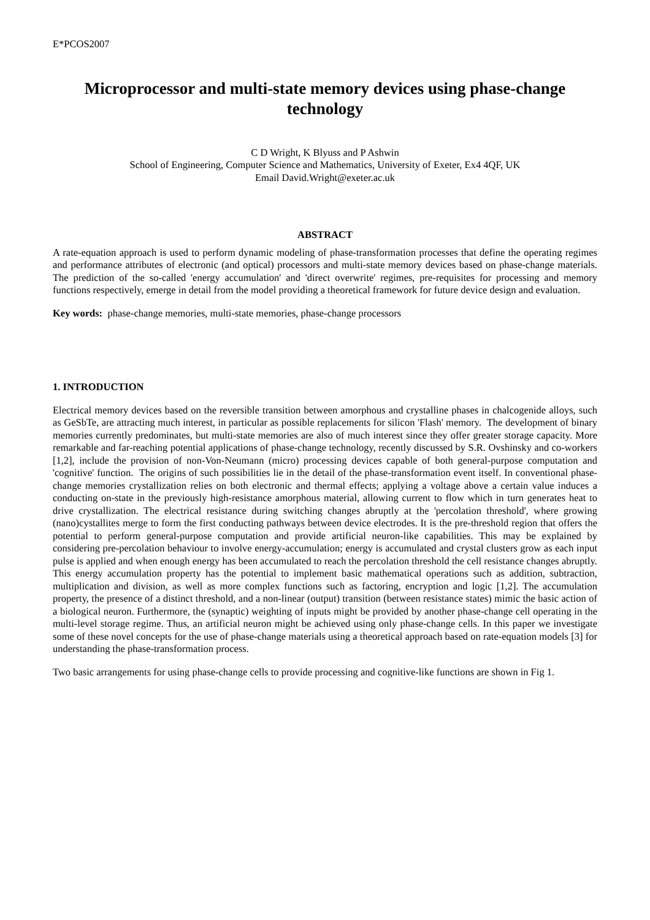E*PCOS2007
Microprocessor and multi-state memory devices using phase-change technology
C D Wright, K Blyuss and P Ashwin
School of Engineering, Computer Science and Mathematics, University of Exeter, Ex4 4QF, UK
Email David.Wright@exeter.ac.uk
ABSTRACT
A rate-equation approach is used to perform dynamic modeling of phase-transformation processes that define the operating regimes and performance attributes of electronic (and optical) processors and multi-state memory devices based on phase-change materials. The prediction of the so-called 'energy accumulation' and 'direct overwrite' regimes, pre-requisites for processing and memory functions respectively, emerge in detail from the model providing a theoretical framework for future device design and evaluation.
Key words: phase-change memories, multi-state memories, phase-change processors
1. INTRODUCTION
Electrical memory devices based on the reversible transition between amorphous and crystalline phases in chalcogenide alloys, such as GeSbTe, are attracting much interest, in particular as possible replacements for silicon 'Flash' memory. The development of binary memories currently predominates, but multi-state memories are also of much interest since they offer greater storage capacity. More remarkable and far-reaching potential applications of phase-change technology, recently discussed by S.R. Ovshinsky and co-workers [1,2], include the provision of non-Von-Neumann (micro) processing devices capable of both general-purpose computation and 'cognitive' function. The origins of such possibilities lie in the detail of the phase-transformation event itself. In conventional phase-change memories crystallization relies on both electronic and thermal effects; applying a voltage above a certain value induces a conducting on-state in the previously high-resistance amorphous material, allowing current to flow which in turn generates heat to drive crystallization. The electrical resistance during switching changes abruptly at the 'percolation threshold', where growing (nano)cystallites merge to form the first conducting pathways between device electrodes. It is the pre-threshold region that offers the potential to perform general-purpose computation and provide artificial neuron-like capabilities. This may be explained by considering pre-percolation behaviour to involve energy-accumulation; energy is accumulated and crystal clusters grow as each input pulse is applied and when enough energy has been accumulated to reach the percolation threshold the cell resistance changes abruptly. This energy accumulation property has the potential to implement basic mathematical operations such as addition, subtraction, multiplication and division, as well as more complex functions such as factoring, encryption and logic [1,2]. The accumulation property, the presence of a distinct threshold, and a non-linear (output) transition (between resistance states) mimic the basic action of a biological neuron. Furthermore, the (synaptic) weighting of inputs might be provided by another phase-change cell operating in the multi-level storage regime. Thus, an artificial neuron might be achieved using only phase-change cells. In this paper we investigate some of these novel concepts for the use of phase-change materials using a theoretical approach based on rate-equation models [3] for understanding the phase-transformation process.
Two basic arrangements for using phase-change cells to provide processing and cognitive-like functions are shown in Fig 1.